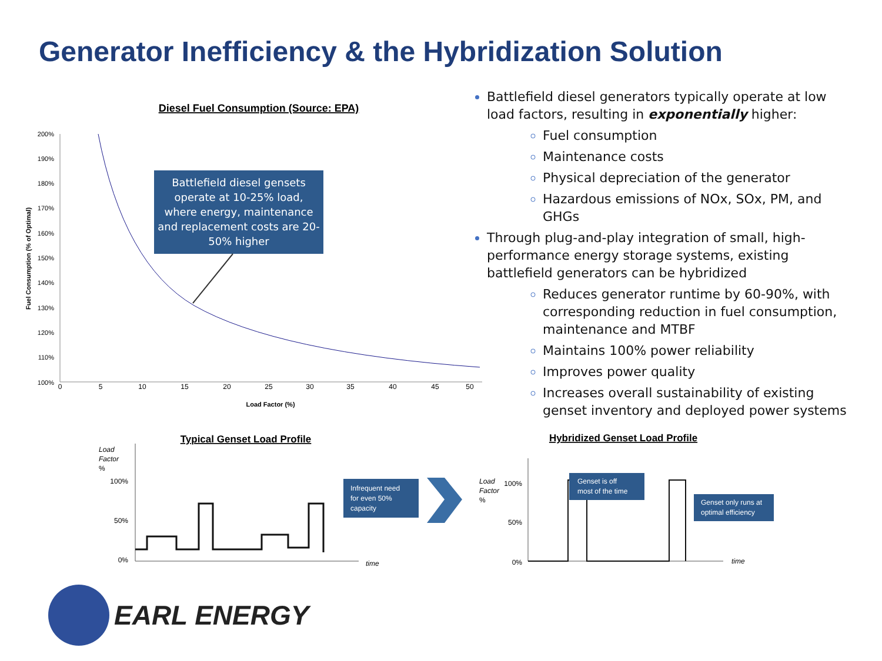Generator Inefficiency & the Hybridization Solution
Diesel Fuel Consumption (Source: EPA)
200%
190%
180%
170%
160%
150%
140%
130%
120%
110%
100%
0
5
10
15
20
25
30
35
40
45
50
Load Factor (%)
Fuel Consumption (% of Optimal)
Battlefield diesel gensets
operate at 10-25% load,
where energy, maintenance
and replacement costs are 20-
50% higher
Battlefield diesel generators typically operate at low load factors, resulting in exponentially higher:
Fuel consumption
Maintenance costs
Physical depreciation of the generator
Hazardous emissions of NOx, SOx, PM, and GHGs
Through plug-and-play integration of small, high-performance energy storage systems, existing battlefield generators can be hybridized
Reduces generator runtime by 60-90%, with corresponding reduction in fuel consumption, maintenance and MTBF
Maintains 100% power reliability
Improves power quality
Increases overall sustainability of existing genset inventory and deployed power systems
Typical Genset Load Profile
Load
Factor
%
100%
50%
0%
time
Infrequent need
for even 50%
capacity
Hybridized Genset Load Profile
Load
Factor
%
100%
50%
0%
time
Genset is off
most of the time
Genset only runs at
optimal efficiency
EARL ENERGY